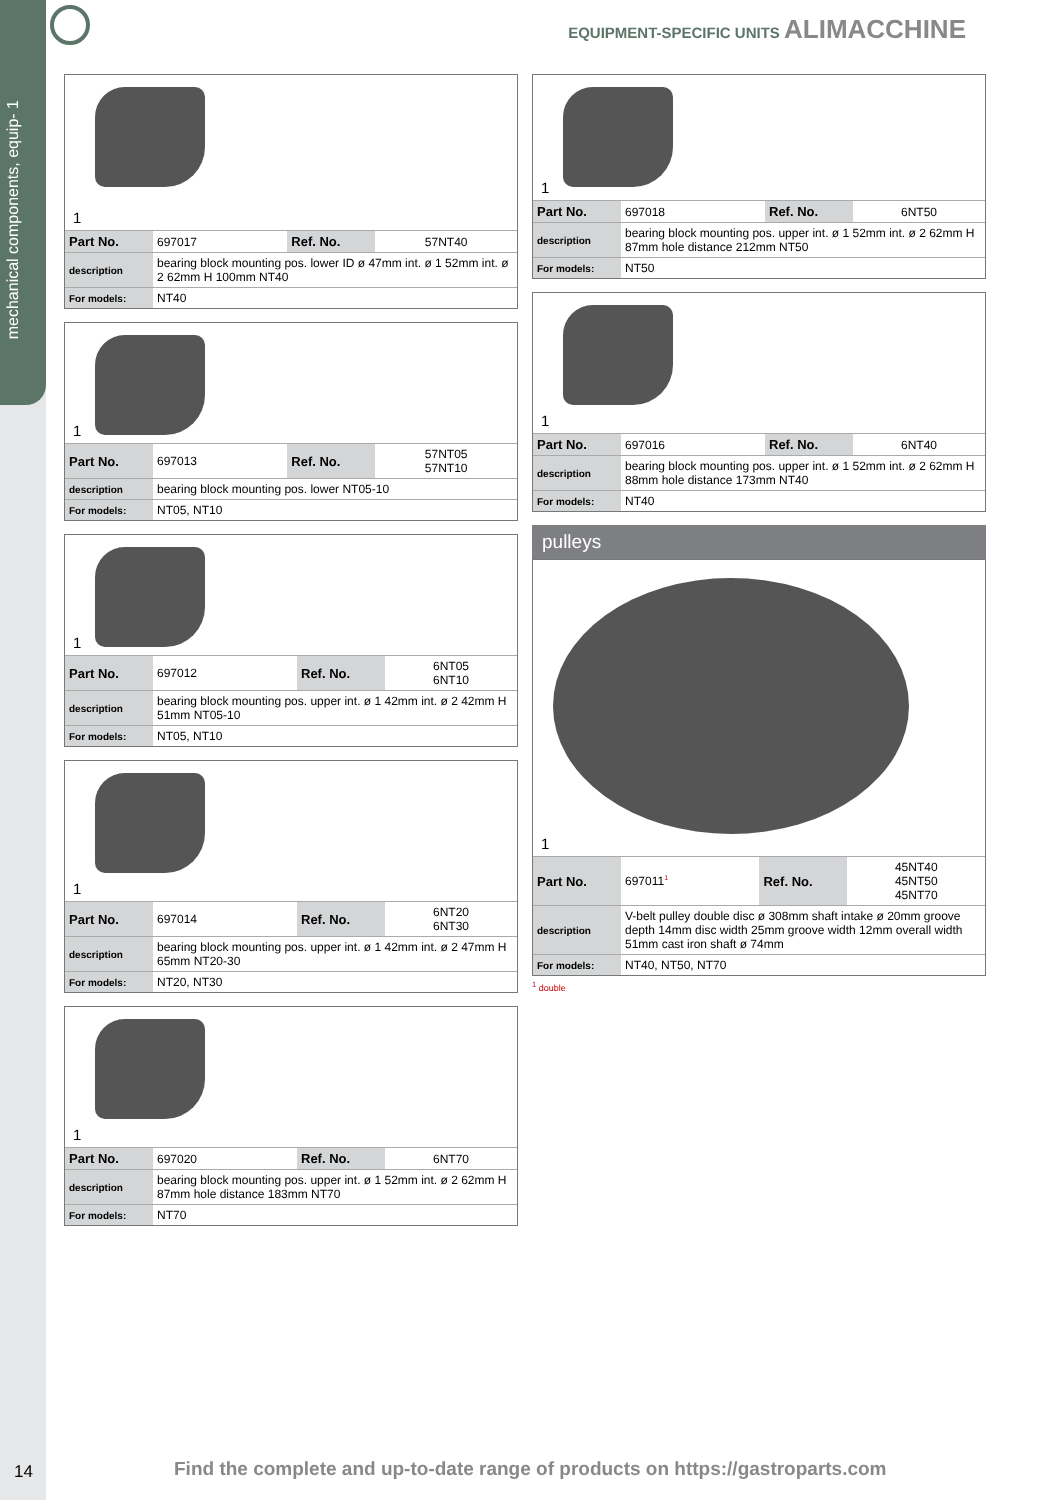mechanical components, equip- 1
EQUIPMENT-SPECIFIC UNITS ALIMACCHINE
1
| Part No. | 697017 | Ref. No. | 57NT40 |
| description | bearing block mounting pos. lower ID ø 47mm int. ø 1 52mm int. ø 2 62mm H 100mm NT40 | | |
| For models: | NT40 | | |
1
| Part No. | 697013 | Ref. No. | 57NT05 57NT10 |
| description | bearing block mounting pos. lower NT05-10 | | |
| For models: | NT05, NT10 | | |
1
| Part No. | 697012 | Ref. No. | 6NT05 6NT10 |
| description | bearing block mounting pos. upper int. ø 1 42mm int. ø 2 42mm H 51mm NT05-10 | | |
| For models: | NT05, NT10 | | |
1
| Part No. | 697014 | Ref. No. | 6NT20 6NT30 |
| description | bearing block mounting pos. upper int. ø 1 42mm int. ø 2 47mm H 65mm NT20-30 | | |
| For models: | NT20, NT30 | | |
1
| Part No. | 697020 | Ref. No. | 6NT70 |
| description | bearing block mounting pos. upper int. ø 1 52mm int. ø 2 62mm H 87mm hole distance 183mm NT70 | | |
| For models: | NT70 | | |
1
| Part No. | 697018 | Ref. No. | 6NT50 |
| description | bearing block mounting pos. upper int. ø 1 52mm int. ø 2 62mm H 87mm hole distance 212mm NT50 | | |
| For models: | NT50 | | |
1
| Part No. | 697016 | Ref. No. | 6NT40 |
| description | bearing block mounting pos. upper int. ø 1 52mm int. ø 2 62mm H 88mm hole distance 173mm NT40 | | |
| For models: | NT40 | | |
pulleys
1
| Part No. | 697011<sup>1</sup> | Ref. No. | 45NT40 45NT50 45NT70 |
| description | V-belt pulley double disc ø 308mm shaft intake ø 20mm groove depth 14mm disc width 25mm groove width 12mm overall width 51mm cast iron shaft ø 74mm | | |
| For models: | NT40, NT50, NT70 | | |
<sup>1</sup> double
14
Find the complete and up-to-date range of products on https://gastroparts.com